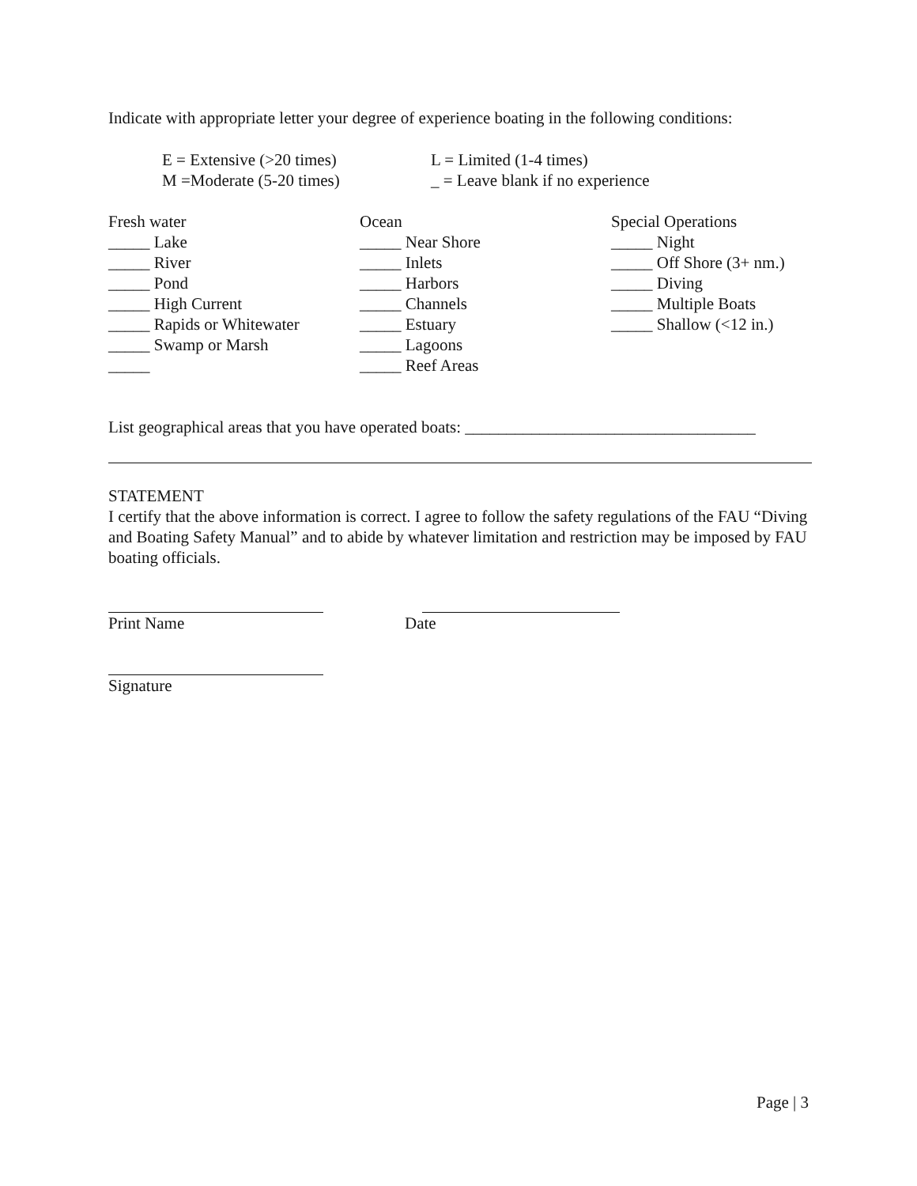Indicate with appropriate letter your degree of experience boating in the following conditions:
E = Extensive (>20 times)
L = Limited (1-4 times)
M =Moderate (5-20 times)
_ = Leave blank if no experience
Fresh water
_____ Lake
_____ River
_____ Pond
_____ High Current
_____ Rapids or Whitewater
_____ Swamp or Marsh
_____
Ocean
_____ Near Shore
_____ Inlets
_____ Harbors
_____ Channels
_____ Estuary
_____ Lagoons
_____ Reef Areas
Special Operations
_____ Night
_____ Off Shore (3+ nm.)
_____ Diving
_____ Multiple Boats
_____ Shallow (<12 in.)
List geographical areas that you have operated boats: ___________________________________
STATEMENT
I certify that the above information is correct. I agree to follow the safety regulations of the FAU “Diving and Boating Safety Manual” and to abide by whatever limitation and restriction may be imposed by FAU boating officials.
Print Name
Date
Signature
Page | 3